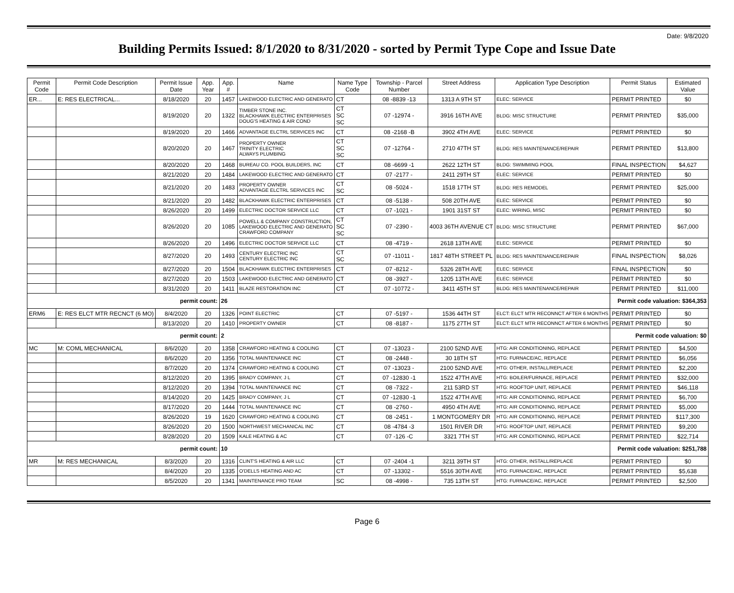Date: 9/8/2020
Building Permits Issued: 8/1/2020 to 8/31/2020 - sorted by Permit Type Cope and Issue Date
| Permit Code | Permit Code Description | Permit Issue Date | App. Year | App. # | Name | Name Type Code | Township - Parcel Number | Street Address | Application Type Description | Permit Status | Estimated Value |
| --- | --- | --- | --- | --- | --- | --- | --- | --- | --- | --- | --- |
| ER... | E: RES ELECTRICAL... | 8/18/2020 | 20 | 1457 | LAKEWOOD ELECTRIC AND GENERATO | CT | 08 -8839 -13 | 1313 A 9TH ST | ELEC: SERVICE | PERMIT PRINTED | $0 |
| | | 8/19/2020 | 20 | 1322 | TIMBER STONE INC. BLACKHAWK ELECTRIC ENTERPRISES DOUG'S HEATING & AIR COND | CT SC SC | 07 -12974 - | 3916 16TH AVE | BLDG: MISC STRUCTURE | PERMIT PRINTED | $35,000 |
| | | 8/19/2020 | 20 | 1466 | ADVANTAGE ELCTRL SERVICES INC | CT | 08 -2168 -B | 3902 4TH AVE | ELEC: SERVICE | PERMIT PRINTED | $0 |
| | | 8/20/2020 | 20 | 1467 | PROPERTY OWNER TRINITY ELECTRIC ALWAYS PLUMBING | CT SC SC | 07 -12764 - | 2710 47TH ST | BLDG: RES MAINTENANCE/REPAIR | PERMIT PRINTED | $13,800 |
| | | 8/20/2020 | 20 | 1468 | BUREAU CO. POOL BUILDERS, INC | CT | 08 -6699 -1 | 2622 12TH ST | BLDG: SWIMMING POOL | FINAL INSPECTION | $4,627 |
| | | 8/21/2020 | 20 | 1484 | LAKEWOOD ELECTRIC AND GENERATO | CT | 07 -2177 - | 2411 29TH ST | ELEC: SERVICE | PERMIT PRINTED | $0 |
| | | 8/21/2020 | 20 | 1483 | PROPERTY OWNER ADVANTAGE ELCTRL SERVICES INC | CT SC | 08 -5024 - | 1518 17TH ST | BLDG: RES REMODEL | PERMIT PRINTED | $25,000 |
| | | 8/21/2020 | 20 | 1482 | BLACKHAWK ELECTRIC ENTERPRISES | CT | 08 -5138 - | 508 20TH AVE | ELEC: SERVICE | PERMIT PRINTED | $0 |
| | | 8/26/2020 | 20 | 1499 | ELECTRIC DOCTOR SERVICE LLC | CT | 07 -1021 - | 1901 31ST ST | ELEC: WIRING, MISC | PERMIT PRINTED | $0 |
| | | 8/26/2020 | 20 | 1085 | POWELL & COMPANY CONSTRUCTION, LAKEWOOD ELECTRIC AND GENERATO CRAWFORD COMPANY | CT SC SC | 07 -2390 - | 4003 36TH AVENUE CT | BLDG: MISC STRUCTURE | PERMIT PRINTED | $67,000 |
| | | 8/26/2020 | 20 | 1496 | ELECTRIC DOCTOR SERVICE LLC | CT | 08 -4719 - | 2618 13TH AVE | ELEC: SERVICE | PERMIT PRINTED | $0 |
| | | 8/27/2020 | 20 | 1493 | CENTURY ELECTRIC INC CENTURY ELECTRIC INC | CT SC | 07 -11011 - | 1817 48TH STREET PL | BLDG: RES MAINTENANCE/REPAIR | FINAL INSPECTION | $8,026 |
| | | 8/27/2020 | 20 | 1504 | BLACKHAWK ELECTRIC ENTERPRISES | CT | 07 -8212 - | 5326 28TH AVE | ELEC: SERVICE | FINAL INSPECTION | $0 |
| | | 8/27/2020 | 20 | 1503 | LAKEWOOD ELECTRIC AND GENERATO | CT | 08 -3927 - | 1205 13TH AVE | ELEC: SERVICE | PERMIT PRINTED | $0 |
| | | 8/31/2020 | 20 | 1411 | BLAZE RESTORATION INC | CT | 07 -10772 - | 3411 45TH ST | BLDG: RES MAINTENANCE/REPAIR | PERMIT PRINTED | $11,000 |
| permit count: | | | | 26 | | | | | | Permit code valuation: $364,353 | |
| ERM6 | E: RES ELCT MTR RECNCT (6 MO) | 8/4/2020 | 20 | 1326 | POINT ELECTRIC | CT | 07 -5197 - | 1536 44TH ST | ELCT: ELCT MTR RECONNCT AFTER 6 MONTHS | PERMIT PRINTED | $0 |
| | | 8/13/2020 | 20 | 1410 | PROPERTY OWNER | CT | 08 -8187 - | 1175 27TH ST | ELCT: ELCT MTR RECONNCT AFTER 6 MONTHS | PERMIT PRINTED | $0 |
| permit count: | | | | 2 | | | | | | Permit code valuation: $0 | |
| MC | M: COML MECHANICAL | 8/6/2020 | 20 | 1358 | CRAWFORD HEATING & COOLING | CT | 07 -13023 - | 2100 52ND AVE | HTG: AIR CONDITIONING, REPLACE | PERMIT PRINTED | $4,500 |
| | | 8/6/2020 | 20 | 1356 | TOTAL MAINTENANCE INC | CT | 08 -2448 - | 30 18TH ST | HTG: FURNACE/AC, REPLACE | PERMIT PRINTED | $6,056 |
| | | 8/7/2020 | 20 | 1374 | CRAWFORD HEATING & COOLING | CT | 07 -13023 - | 2100 52ND AVE | HTG: OTHER, INSTALL/REPLACE | PERMIT PRINTED | $2,200 |
| | | 8/12/2020 | 20 | 1395 | BRADY COMPANY, J L | CT | 07 -12830 -1 | 1522 47TH AVE | HTG: BOILER/FURNACE, REPLACE | PERMIT PRINTED | $32,000 |
| | | 8/12/2020 | 20 | 1394 | TOTAL MAINTENANCE INC | CT | 08 -7322 - | 211 53RD ST | HTG: ROOFTOP UNIT, REPLACE | PERMIT PRINTED | $46,118 |
| | | 8/14/2020 | 20 | 1425 | BRADY COMPANY, J L | CT | 07 -12830 -1 | 1522 47TH AVE | HTG: AIR CONDITIONING, REPLACE | PERMIT PRINTED | $6,700 |
| | | 8/17/2020 | 20 | 1444 | TOTAL MAINTENANCE INC | CT | 08 -2760 - | 4950 4TH AVE | HTG: AIR CONDITIONING, REPLACE | PERMIT PRINTED | $5,000 |
| | | 8/26/2020 | 19 | 1620 | CRAWFORD HEATING & COOLING | CT | 08 -2451 - | 1 MONTGOMERY DR | HTG: AIR CONDITIONING, REPLACE | PERMIT PRINTED | $117,300 |
| | | 8/26/2020 | 20 | 1500 | NORTHWEST MECHANICAL INC | CT | 08 -4784 -3 | 1501 RIVER DR | HTG: ROOFTOP UNIT, REPLACE | PERMIT PRINTED | $9,200 |
| | | 8/28/2020 | 20 | 1509 | KALE HEATING & AC | CT | 07 -126 -C | 3321 7TH ST | HTG: AIR CONDITIONING, REPLACE | PERMIT PRINTED | $22,714 |
| permit count: | | | | 10 | | | | | | Permit code valuation: $251,788 | |
| MR | M: RES MECHANICAL | 8/3/2020 | 20 | 1316 | CLINT'S HEATING & AIR LLC | CT | 07 -2404 -1 | 3211 39TH ST | HTG: OTHER, INSTALL/REPLACE | PERMIT PRINTED | $0 |
| | | 8/4/2020 | 20 | 1335 | O'DELLS HEATING AND AC | CT | 07 -13302 - | 5516 30TH AVE | HTG: FURNACE/AC, REPLACE | PERMIT PRINTED | $5,638 |
| | | 8/5/2020 | 20 | 1341 | MAINTENANCE PRO TEAM | SC | 08 -4998 - | 735 13TH ST | HTG: FURNACE/AC, REPLACE | PERMIT PRINTED | $2,500 |
Page 6